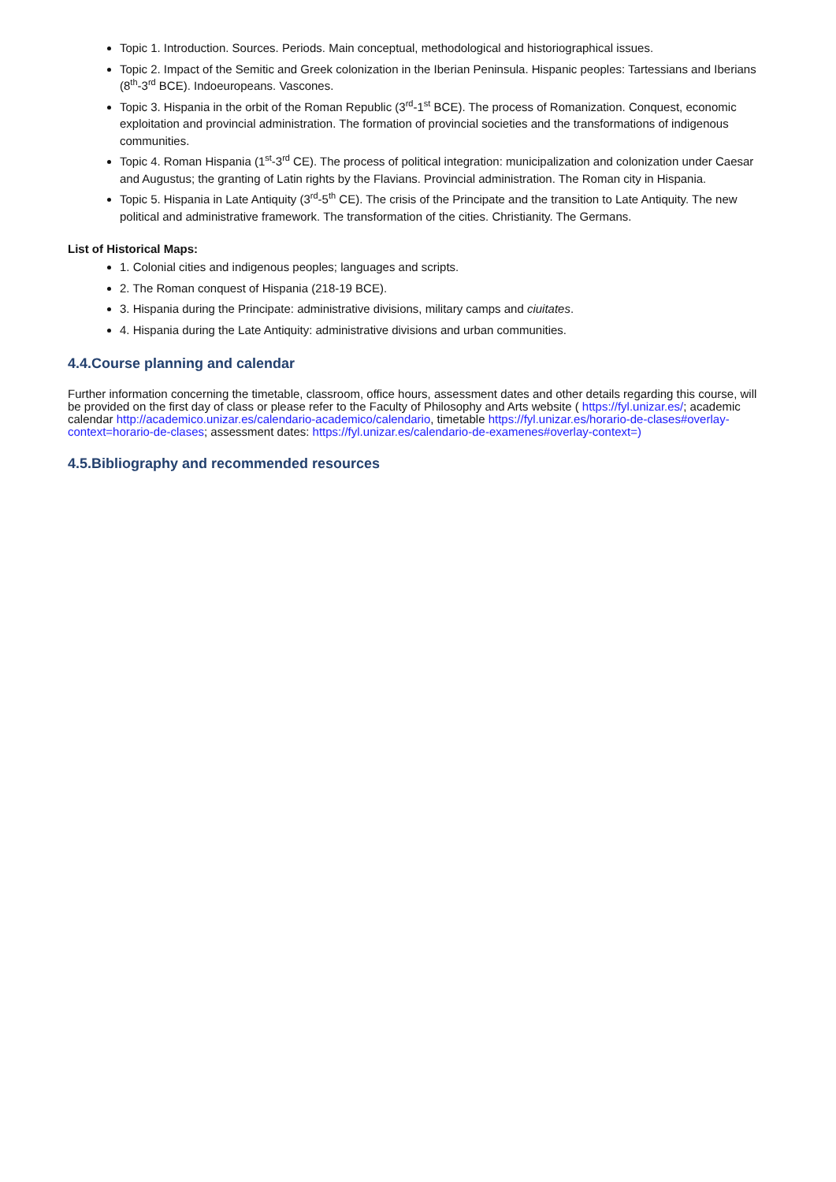Topic 1. Introduction. Sources. Periods. Main conceptual, methodological and historiographical issues.
Topic 2. Impact of the Semitic and Greek colonization in the Iberian Peninsula. Hispanic peoples: Tartessians and Iberians (8<sup>th</sup>-3<sup>rd</sup> BCE). Indoeuropeans. Vascones.
Topic 3. Hispania in the orbit of the Roman Republic (3<sup>rd</sup>-1<sup>st</sup> BCE). The process of Romanization. Conquest, economic exploitation and provincial administration. The formation of provincial societies and the transformations of indigenous communities.
Topic 4. Roman Hispania (1<sup>st</sup>-3<sup>rd</sup> CE). The process of political integration: municipalization and colonization under Caesar and Augustus; the granting of Latin rights by the Flavians. Provincial administration. The Roman city in Hispania.
Topic 5. Hispania in Late Antiquity (3<sup>rd</sup>-5<sup>th</sup> CE). The crisis of the Principate and the transition to Late Antiquity. The new political and administrative framework. The transformation of the cities. Christianity. The Germans.
List of Historical Maps:
1. Colonial cities and indigenous peoples; languages and scripts.
2. The Roman conquest of Hispania (218-19 BCE).
3. Hispania during the Principate: administrative divisions, military camps and ciuitates.
4. Hispania during the Late Antiquity: administrative divisions and urban communities.
4.4.Course planning and calendar
Further information concerning the timetable, classroom, office hours, assessment dates and other details regarding this course, will be provided on the first day of class or please refer to the Faculty of Philosophy and Arts website ( https://fyl.unizar.es/; academic calendar http://academico.unizar.es/calendario-academico/calendario, timetable https://fyl.unizar.es/horario-de-clases#overlay-context=horario-de-clases; assessment dates: https://fyl.unizar.es/calendario-de-examenes#overlay-context=)
4.5.Bibliography and recommended resources